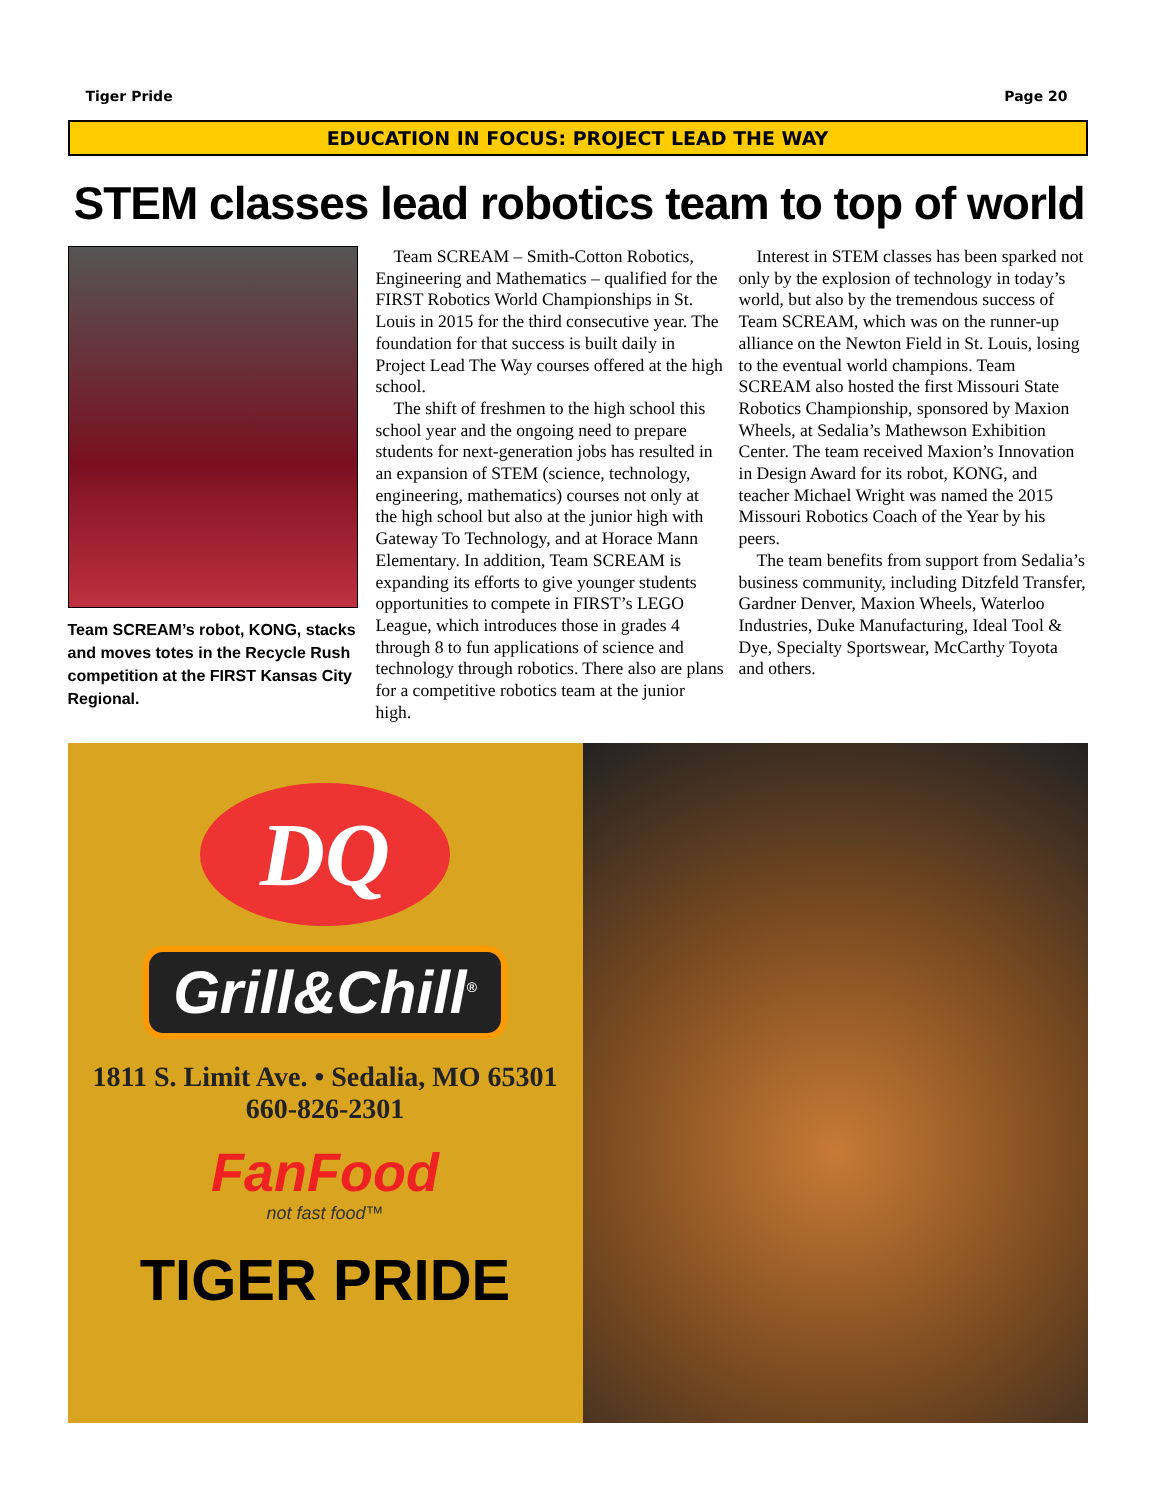Tiger Pride Page 20
EDUCATION IN FOCUS: PROJECT LEAD THE WAY
STEM classes lead robotics team to top of world
Team SCREAM’s robot, KONG, stacks and moves totes in the Recycle Rush competition at the FIRST Kansas City Regional.
Team SCREAM – Smith-Cotton Robotics, Engineering and Mathematics – qualified for the FIRST Robotics World Championships in St. Louis in 2015 for the third consecutive year. The foundation for that success is built daily in Project Lead The Way courses offered at the high school.
The shift of freshmen to the high school this school year and the ongoing need to prepare students for next-generation jobs has resulted in an expansion of STEM (science, technology, engineering, mathematics) courses not only at the high school but also at the junior high with Gateway To Technology, and at Horace Mann Elementary. In addition, Team SCREAM is expanding its efforts to give younger students opportunities to compete in FIRST’s LEGO League, which introduces those in grades 4 through 8 to fun applications of science and technology through robotics. There also are plans for a competitive robotics team at the junior high.
Interest in STEM classes has been sparked not only by the explosion of technology in today’s world, but also by the tremendous success of Team SCREAM, which was on the runner-up alliance on the Newton Field in St. Louis, losing to the eventual world champions. Team SCREAM also hosted the first Missouri State Robotics Championship, sponsored by Maxion Wheels, at Sedalia’s Mathewson Exhibition Center. The team received Maxion’s Innovation in Design Award for its robot, KONG, and teacher Michael Wright was named the 2015 Missouri Robotics Coach of the Year by his peers.
The team benefits from support from Sedalia’s business community, including Ditzfeld Transfer, Gardner Denver, Maxion Wheels, Waterloo Industries, Duke Manufacturing, Ideal Tool & Dye, Specialty Sportswear, McCarthy Toyota and others.
DQ
Grill&Chill<sup>®</sup>
1811 S. Limit Ave. • Sedalia, MO 65301
660-826-2301
FanFood
not fast food™
TIGER PRIDE